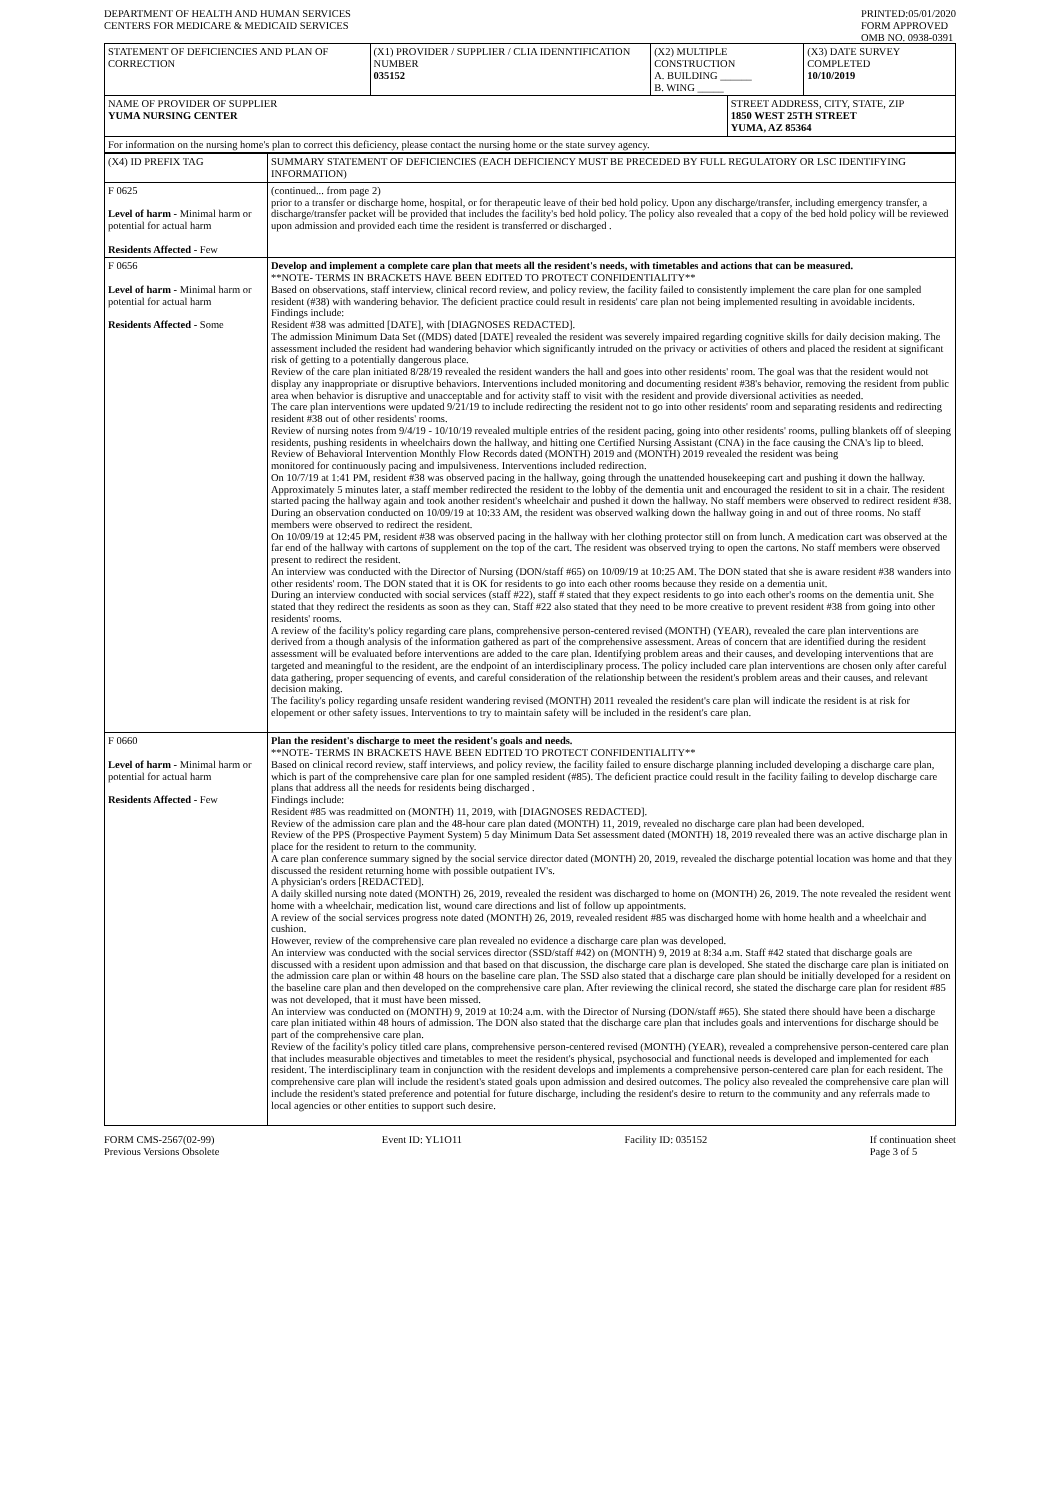DEPARTMENT OF HEALTH AND HUMAN SERVICES
CENTERS FOR MEDICARE & MEDICAID SERVICES
PRINTED:05/01/2020
FORM APPROVED
OMB NO. 0938-0391
| STATEMENT OF DEFICIENCIES AND PLAN OF CORRECTION | (X1) PROVIDER / SUPPLIER / CLIA IDENNTIFICATION NUMBER 035152 | (X2) MULTIPLE CONSTRUCTION A. BUILDING ______ B. WING _____ | | (X3) DATE SURVEY COMPLETED 10/10/2019 |
| NAME OF PROVIDER OF SUPPLIER YUMA NURSING CENTER | | | STREET ADDRESS, CITY, STATE, ZIP 1850 WEST 25TH STREET YUMA, AZ 85364 | |
| For information on the nursing home's plan to correct this deficiency, please contact the nursing home or the state survey agency. | | | | |
| (X4) ID PREFIX TAG | SUMMARY STATEMENT OF DEFICIENCIES (EACH DEFICIENCY MUST BE PRECEDED BY FULL REGULATORY OR LSC IDENTIFYING INFORMATION) |
| F 0625 Level of harm - Minimal harm or potential for actual harm Residents Affected - Few | (continued... from page 2) prior to a transfer or discharge home, hospital, or for therapeutic leave of their bed hold policy. Upon any discharge/transfer, including emergency transfer, a discharge/transfer packet will be provided that includes the facility's bed hold policy. The policy also revealed that a copy of the bed hold policy will be reviewed upon admission and provided each time the resident is transferred or discharged . |
| F 0656 Level of harm - Minimal harm or potential for actual harm Residents Affected - Some | Develop and implement a complete care plan that meets all the resident's needs, with timetables and actions that can be measured. **NOTE- TERMS IN BRACKETS HAVE BEEN EDITED TO PROTECT CONFIDENTIALITY** Based on observations, staff interview, clinical record review, and policy review, the facility failed to consistently implement the care plan for one sampled resident (#38) with wandering behavior. The deficient practice could result in residents' care plan not being implemented resulting in avoidable incidents. Findings include: Resident #38 was admitted [DATE], with [DIAGNOSES REDACTED]. The admission Minimum Data Set ((MDS) dated [DATE] revealed the resident was severely impaired regarding cognitive skills for daily decision making. The assessment included the resident had wandering behavior which significantly intruded on the privacy or activities of others and placed the resident at significant risk of getting to a potentially dangerous place. Review of the care plan initiated 8/28/19 revealed the resident wanders the hall and goes into other residents' room. The goal was that the resident would not display any inappropriate or disruptive behaviors. Interventions included monitoring and documenting resident #38's behavior, removing the resident from public area when behavior is disruptive and unacceptable and for activity staff to visit with the resident and provide diversional activities as needed. The care plan interventions were updated 9/21/19 to include redirecting the resident not to go into other residents' room and separating residents and redirecting resident #38 out of other residents' rooms. Review of nursing notes from 9/4/19 - 10/10/19 revealed multiple entries of the resident pacing, going into other residents' rooms, pulling blankets off of sleeping residents, pushing residents in wheelchairs down the hallway, and hitting one Certified Nursing Assistant (CNA) in the face causing the CNA's lip to bleed. Review of Behavioral Intervention Monthly Flow Records dated (MONTH) 2019 and (MONTH) 2019 revealed the resident was being monitored for continuously pacing and impulsiveness. Interventions included redirection. On 10/7/19 at 1:41 PM, resident #38 was observed pacing in the hallway, going through the unattended housekeeping cart and pushing it down the hallway. Approximately 5 minutes later, a staff member redirected the resident to the lobby of the dementia unit and encouraged the resident to sit in a chair. The resident started pacing the hallway again and took another resident's wheelchair and pushed it down the hallway. No staff members were observed to redirect resident #38. During an observation conducted on 10/09/19 at 10:33 AM, the resident was observed walking down the hallway going in and out of three rooms. No staff members were observed to redirect the resident. On 10/09/19 at 12:45 PM, resident #38 was observed pacing in the hallway with her clothing protector still on from lunch. A medication cart was observed at the far end of the hallway with cartons of supplement on the top of the cart. The resident was observed trying to open the cartons. No staff members were observed present to redirect the resident. An interview was conducted with the Director of Nursing (DON/staff #65) on 10/09/19 at 10:25 AM. The DON stated that she is aware resident #38 wanders into other residents' room. The DON stated that it is OK for residents to go into each other rooms because they reside on a dementia unit. During an interview conducted with social services (staff #22), staff # stated that they expect residents to go into each other's rooms on the dementia unit. She stated that they redirect the residents as soon as they can. Staff #22 also stated that they need to be more creative to prevent resident #38 from going into other residents' rooms. A review of the facility's policy regarding care plans, comprehensive person-centered revised (MONTH) (YEAR), revealed the care plan interventions are derived from a though analysis of the information gathered as part of the comprehensive assessment. Areas of concern that are identified during the resident assessment will be evaluated before interventions are added to the care plan. Identifying problem areas and their causes, and developing interventions that are targeted and meaningful to the resident, are the endpoint of an interdisciplinary process. The policy included care plan interventions are chosen only after careful data gathering, proper sequencing of events, and careful consideration of the relationship between the resident's problem areas and their causes, and relevant decision making. The facility's policy regarding unsafe resident wandering revised (MONTH) 2011 revealed the resident's care plan will indicate the resident is at risk for elopement or other safety issues. Interventions to try to maintain safety will be included in the resident's care plan. |
| F 0660 Level of harm - Minimal harm or potential for actual harm Residents Affected - Few | Plan the resident's discharge to meet the resident's goals and needs. **NOTE- TERMS IN BRACKETS HAVE BEEN EDITED TO PROTECT CONFIDENTIALITY** Based on clinical record review, staff interviews, and policy review, the facility failed to ensure discharge planning included developing a discharge care plan, which is part of the comprehensive care plan for one sampled resident (#85). The deficient practice could result in the facility failing to develop discharge care plans that address all the needs for residents being discharged . Findings include: Resident #85 was readmitted on (MONTH) 11, 2019, with [DIAGNOSES REDACTED]. Review of the admission care plan and the 48-hour care plan dated (MONTH) 11, 2019, revealed no discharge care plan had been developed. Review of the PPS (Prospective Payment System) 5 day Minimum Data Set assessment dated (MONTH) 18, 2019 revealed there was an active discharge plan in place for the resident to return to the community. A care plan conference summary signed by the social service director dated (MONTH) 20, 2019, revealed the discharge potential location was home and that they discussed the resident returning home with possible outpatient IV's. A physician's orders [REDACTED]. A daily skilled nursing note dated (MONTH) 26, 2019, revealed the resident was discharged to home on (MONTH) 26, 2019. The note revealed the resident went home with a wheelchair, medication list, wound care directions and list of follow up appointments. A review of the social services progress note dated (MONTH) 26, 2019, revealed resident #85 was discharged home with home health and a wheelchair and cushion. However, review of the comprehensive care plan revealed no evidence a discharge care plan was developed. An interview was conducted with the social services director (SSD/staff #42) on (MONTH) 9, 2019 at 8:34 a.m. Staff #42 stated that discharge goals are discussed with a resident upon admission and that based on that discussion, the discharge care plan is developed. She stated the discharge care plan is initiated on the admission care plan or within 48 hours on the baseline care plan. The SSD also stated that a discharge care plan should be initially developed for a resident on the baseline care plan and then developed on the comprehensive care plan. After reviewing the clinical record, she stated the discharge care plan for resident #85 was not developed, that it must have been missed. An interview was conducted on (MONTH) 9, 2019 at 10:24 a.m. with the Director of Nursing (DON/staff #65). She stated there should have been a discharge care plan initiated within 48 hours of admission. The DON also stated that the discharge care plan that includes goals and interventions for discharge should be part of the comprehensive care plan. Review of the facility's policy titled care plans, comprehensive person-centered revised (MONTH) (YEAR), revealed a comprehensive person-centered care plan that includes measurable objectives and timetables to meet the resident's physical, psychosocial and functional needs is developed and implemented for each resident. The interdisciplinary team in conjunction with the resident develops and implements a comprehensive person-centered care plan for each resident. The comprehensive care plan will include the resident's stated goals upon admission and desired outcomes. The policy also revealed the comprehensive care plan will include the resident's stated preference and potential for future discharge, including the resident's desire to return to the community and any referrals made to local agencies or other entities to support such desire. |
FORM CMS-2567(02-99)
Previous Versions Obsolete
Event ID: YL1O11 Facility ID: 035152 If continuation sheet
Page 3 of 5